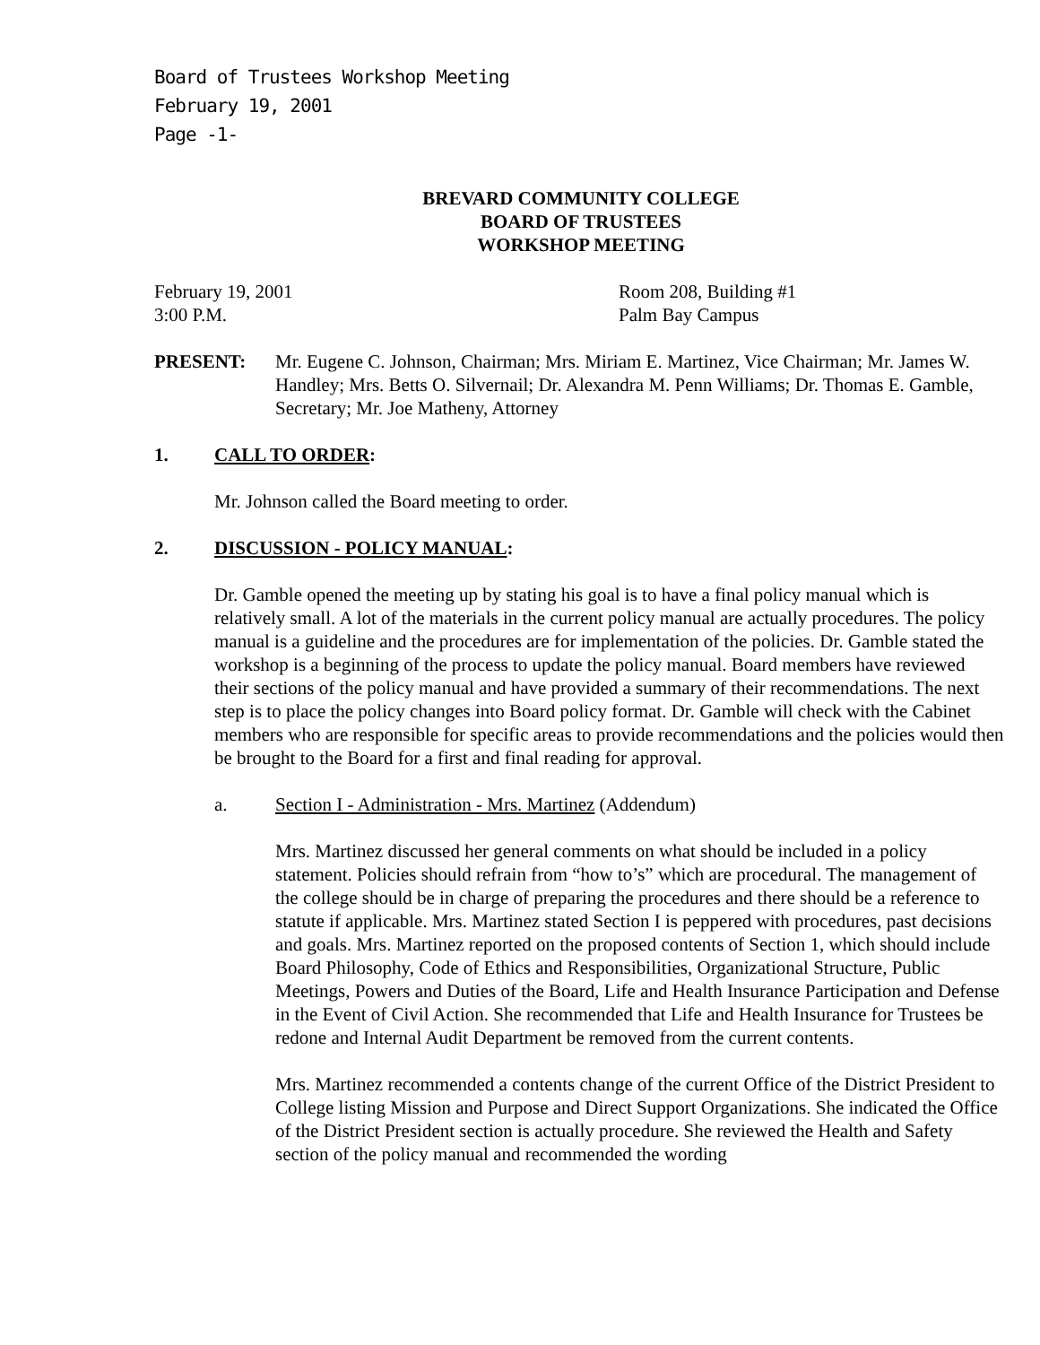Board of Trustees Workshop Meeting
February 19, 2001
Page -1-
BREVARD COMMUNITY COLLEGE
BOARD OF TRUSTEES
WORKSHOP MEETING
February 19, 2001
3:00 P.M.
Room 208, Building #1
Palm Bay Campus
PRESENT: Mr. Eugene C. Johnson, Chairman; Mrs. Miriam E. Martinez, Vice Chairman; Mr. James W. Handley; Mrs. Betts O. Silvernail; Dr. Alexandra M. Penn Williams; Dr. Thomas E. Gamble, Secretary; Mr. Joe Matheny, Attorney
1. CALL TO ORDER:
Mr. Johnson called the Board meeting to order.
2. DISCUSSION - POLICY MANUAL:
Dr. Gamble opened the meeting up by stating his goal is to have a final policy manual which is relatively small. A lot of the materials in the current policy manual are actually procedures. The policy manual is a guideline and the procedures are for implementation of the policies. Dr. Gamble stated the workshop is a beginning of the process to update the policy manual. Board members have reviewed their sections of the policy manual and have provided a summary of their recommendations. The next step is to place the policy changes into Board policy format. Dr. Gamble will check with the Cabinet members who are responsible for specific areas to provide recommendations and the policies would then be brought to the Board for a first and final reading for approval.
a. Section I - Administration - Mrs. Martinez (Addendum)
Mrs. Martinez discussed her general comments on what should be included in a policy statement. Policies should refrain from “how to’s” which are procedural. The management of the college should be in charge of preparing the procedures and there should be a reference to statute if applicable. Mrs. Martinez stated Section I is peppered with procedures, past decisions and goals. Mrs. Martinez reported on the proposed contents of Section 1, which should include Board Philosophy, Code of Ethics and Responsibilities, Organizational Structure, Public Meetings, Powers and Duties of the Board, Life and Health Insurance Participation and Defense in the Event of Civil Action. She recommended that Life and Health Insurance for Trustees be redone and Internal Audit Department be removed from the current contents.
Mrs. Martinez recommended a contents change of the current Office of the District President to College listing Mission and Purpose and Direct Support Organizations. She indicated the Office of the District President section is actually procedure. She reviewed the Health and Safety section of the policy manual and recommended the wording